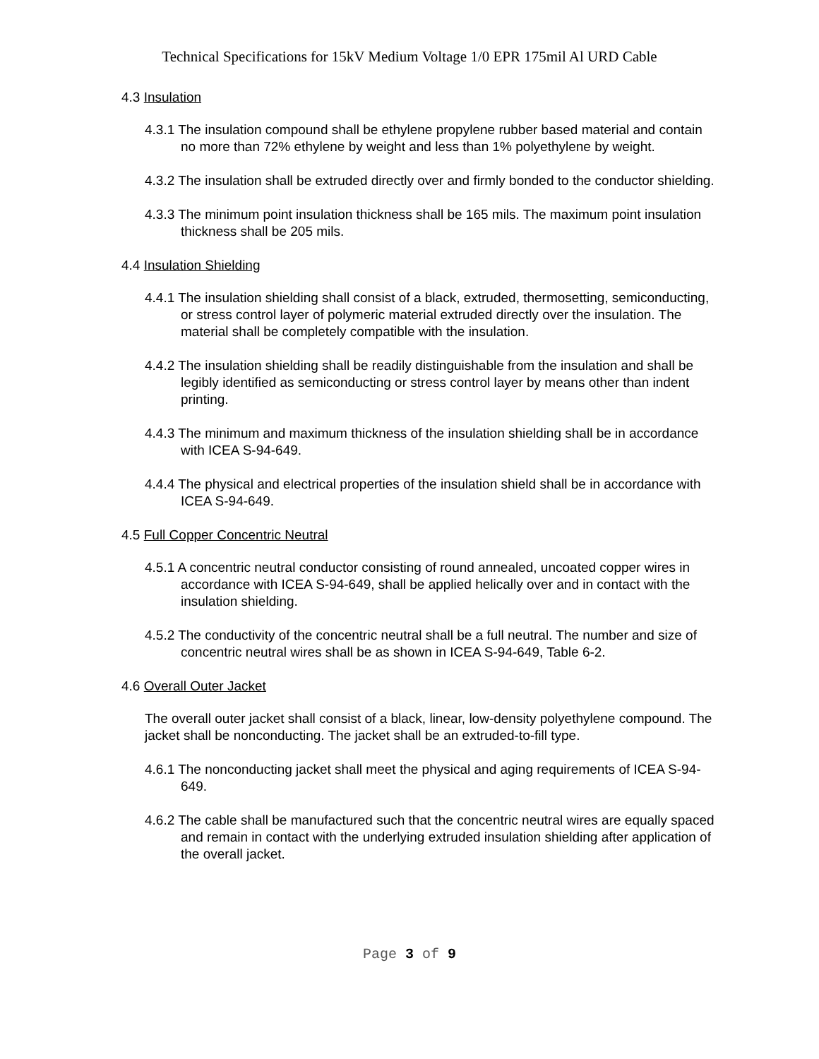Technical Specifications for 15kV Medium Voltage 1/0 EPR 175mil Al URD Cable
4.3 Insulation
4.3.1 The insulation compound shall be ethylene propylene rubber based material and contain no more than 72% ethylene by weight and less than 1% polyethylene by weight.
4.3.2 The insulation shall be extruded directly over and firmly bonded to the conductor shielding.
4.3.3 The minimum point insulation thickness shall be 165 mils. The maximum point insulation thickness shall be 205 mils.
4.4 Insulation Shielding
4.4.1 The insulation shielding shall consist of a black, extruded, thermosetting, semiconducting, or stress control layer of polymeric material extruded directly over the insulation. The material shall be completely compatible with the insulation.
4.4.2 The insulation shielding shall be readily distinguishable from the insulation and shall be legibly identified as semiconducting or stress control layer by means other than indent printing.
4.4.3 The minimum and maximum thickness of the insulation shielding shall be in accordance with ICEA S-94-649.
4.4.4 The physical and electrical properties of the insulation shield shall be in accordance with ICEA S-94-649.
4.5 Full Copper Concentric Neutral
4.5.1 A concentric neutral conductor consisting of round annealed, uncoated copper wires in accordance with ICEA S-94-649, shall be applied helically over and in contact with the insulation shielding.
4.5.2 The conductivity of the concentric neutral shall be a full neutral. The number and size of concentric neutral wires shall be as shown in ICEA S-94-649, Table 6-2.
4.6 Overall Outer Jacket
The overall outer jacket shall consist of a black, linear, low-density polyethylene compound. The jacket shall be nonconducting. The jacket shall be an extruded-to-fill type.
4.6.1 The nonconducting jacket shall meet the physical and aging requirements of ICEA S-94-649.
4.6.2 The cable shall be manufactured such that the concentric neutral wires are equally spaced and remain in contact with the underlying extruded insulation shielding after application of the overall jacket.
Page 3 of 9